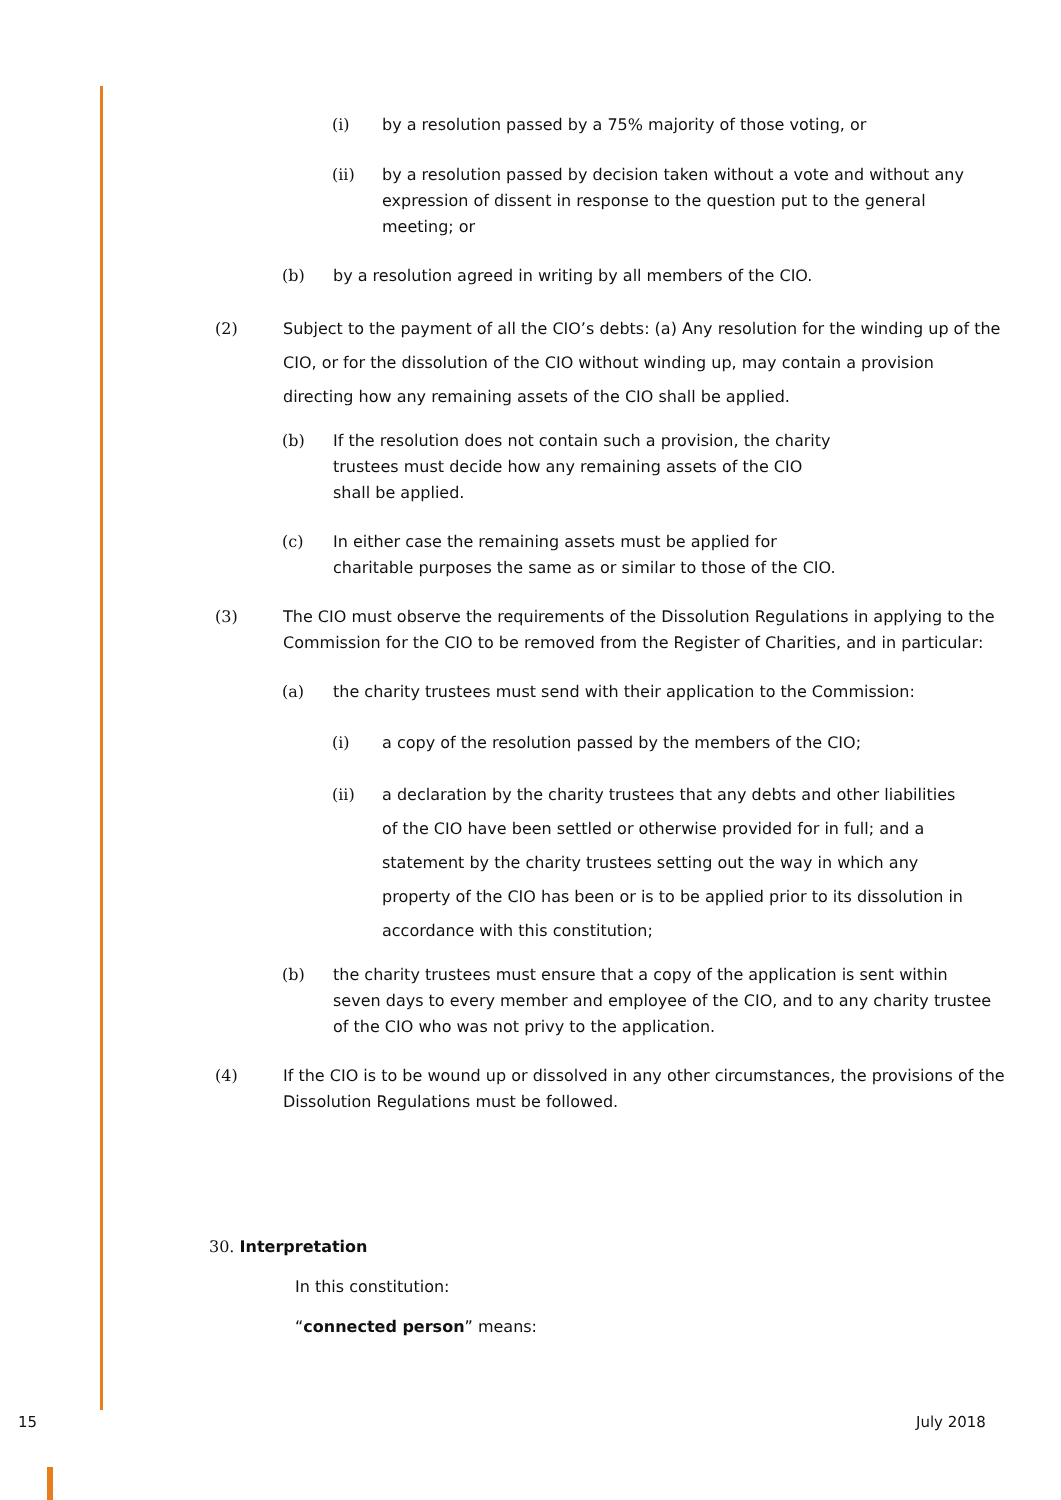(i) by a resolution passed by a 75% majority of those voting, or
(ii) by a resolution passed by decision taken without a vote and without any expression of dissent in response to the question put to the general meeting; or
(b) by a resolution agreed in writing by all members of the CIO.
(2) Subject to the payment of all the CIO’s debts: (a) Any resolution for the winding up of the CIO, or for the dissolution of the CIO without winding up, may contain a provision directing how any remaining assets of the CIO shall be applied.
(b) If the resolution does not contain such a provision, the charity trustees must decide how any remaining assets of the CIO shall be applied.
(c) In either case the remaining assets must be applied for charitable purposes the same as or similar to those of the CIO.
(3) The CIO must observe the requirements of the Dissolution Regulations in applying to the Commission for the CIO to be removed from the Register of Charities, and in particular:
(a) the charity trustees must send with their application to the Commission:
(i) a copy of the resolution passed by the members of the CIO;
(ii) a declaration by the charity trustees that any debts and other liabilities of the CIO have been settled or otherwise provided for in full; and a statement by the charity trustees setting out the way in which any property of the CIO has been or is to be applied prior to its dissolution in accordance with this constitution;
(b) the charity trustees must ensure that a copy of the application is sent within seven days to every member and employee of the CIO, and to any charity trustee of the CIO who was not privy to the application.
(4) If the CIO is to be wound up or dissolved in any other circumstances, the provisions of the Dissolution Regulations must be followed.
30. Interpretation
In this constitution:
“connected person” means:
15 July 2018